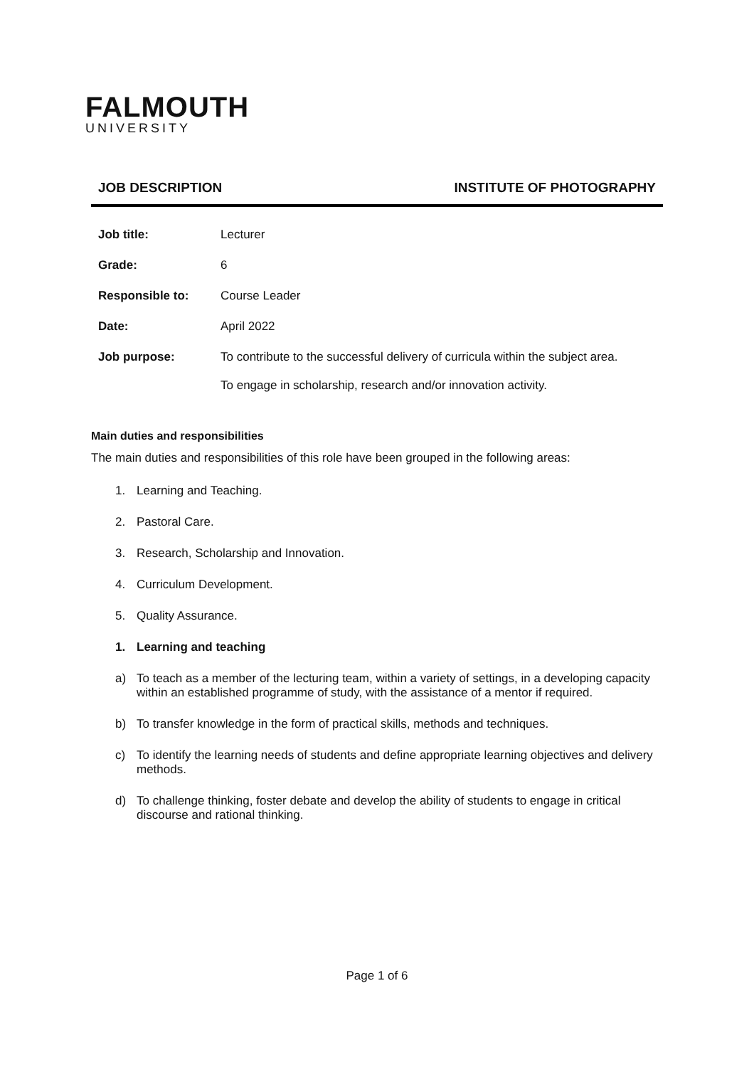FALMOUTH
UNIVERSITY
JOB DESCRIPTION INSTITUTE OF PHOTOGRAPHY
| Job title: | Lecturer |
| Grade: | 6 |
| Responsible to: | Course Leader |
| Date: | April 2022 |
| Job purpose: | To contribute to the successful delivery of curricula within the subject area. To engage in scholarship, research and/or innovation activity. |
Main duties and responsibilities
The main duties and responsibilities of this role have been grouped in the following areas:
1. Learning and Teaching.
2. Pastoral Care.
3. Research, Scholarship and Innovation.
4. Curriculum Development.
5. Quality Assurance.
1. Learning and teaching
a) To teach as a member of the lecturing team, within a variety of settings, in a developing capacity within an established programme of study, with the assistance of a mentor if required.
b) To transfer knowledge in the form of practical skills, methods and techniques.
c) To identify the learning needs of students and define appropriate learning objectives and delivery methods.
d) To challenge thinking, foster debate and develop the ability of students to engage in critical discourse and rational thinking.
Page 1 of 6